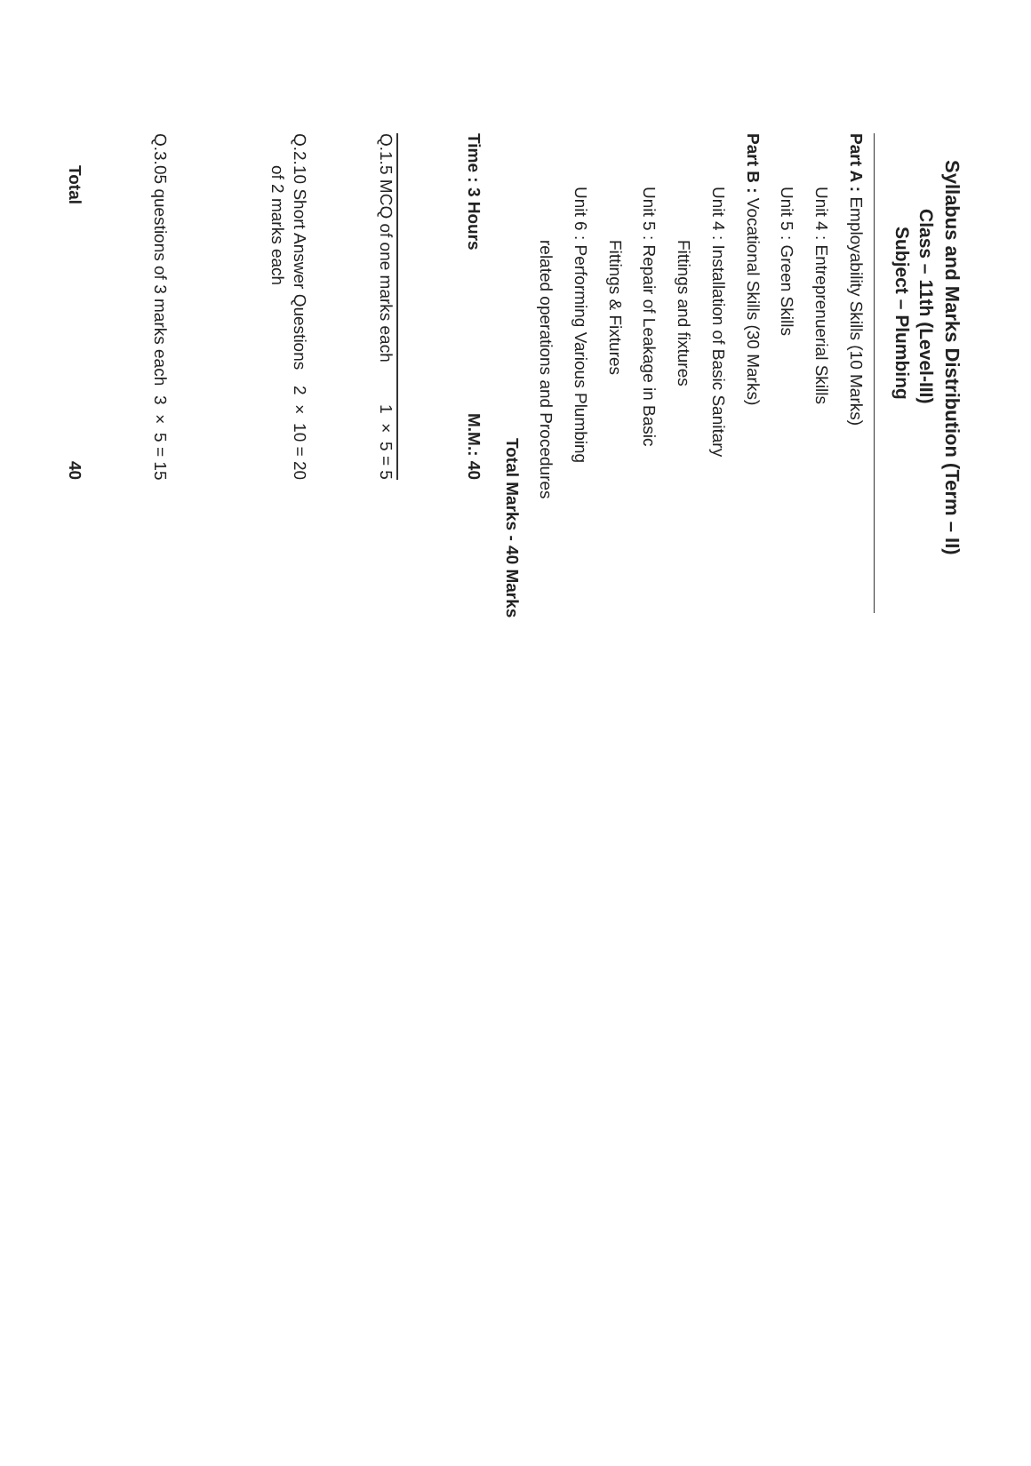Syllabus and Marks Distribution (Term – II)
Class – 11th (Level-III)
Subject – Plumbing
Part A : Employability Skills (10 Marks)
Unit 4 : Entreprenuerial Skills
Unit 5 : Green Skills
Part B : Vocational Skills (30 Marks)
Unit 4 : Installation of Basic Sanitary
Fittings and fixtures
Unit 5 : Repair of Leakage in Basic
Fittings & Fixtures
Unit 6 : Performing Various Plumbing
related operations and Procedures
Total Marks - 40 Marks
| Time : 3 Hours | | M.M.: 40 |
| --- | --- | --- |
| Q.1. | 5 MCQ of one marks each | 1 × 5 = 5 |
| Q.2. | 10 Short Answer Questions of 2 marks each | 2 × 10 = 20 |
| Q.3. | 05 questions of 3 marks each | 3 × 5 = 15 |
| | Total | 40 |